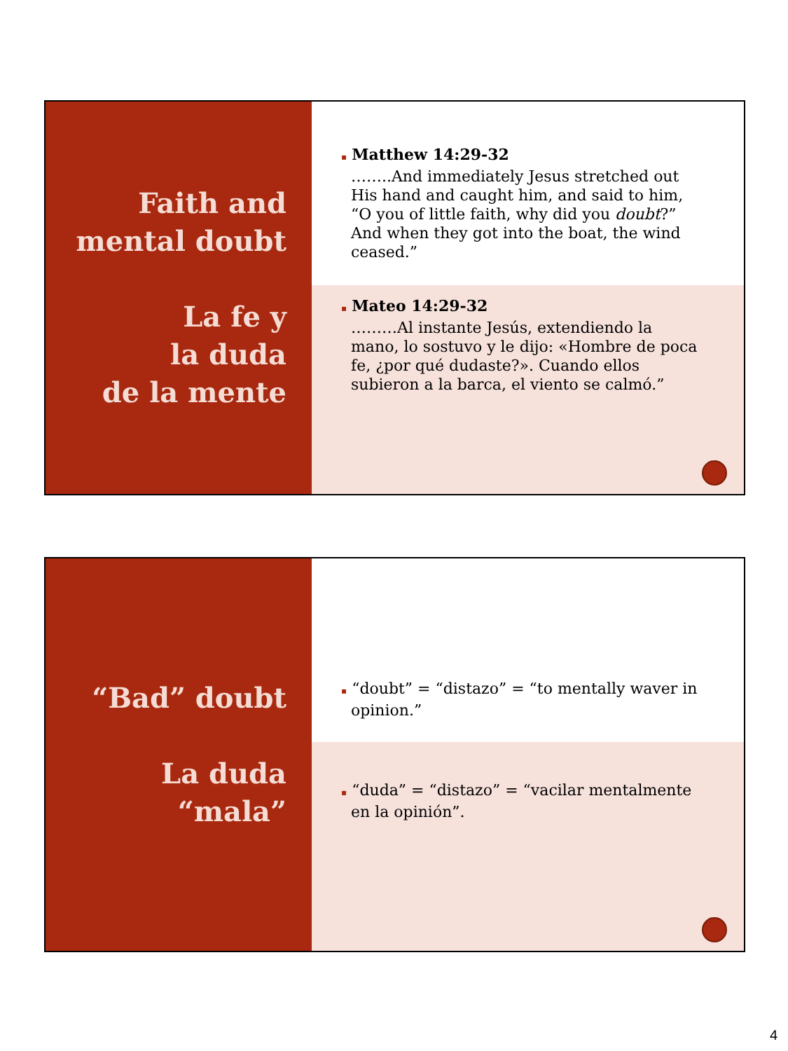Faith and
mental doubt
La fe y
la duda
de la mente
▪ Matthew 14:29-32
……..And immediately Jesus stretched out His hand and caught him, and said to him, “O you of little faith, why did you doubt?” And when they got into the boat, the wind ceased.”
▪ Mateo 14:29-32
………Al instante Jesús, extendiendo la mano, lo sostuvo y le dijo: «Hombre de poca fe, ¿por qué dudaste?». Cuando ellos subieron a la barca, el viento se calmó.”
“Bad” doubt
La duda
“mala”
▪ “doubt” = “distazo” = “to mentally waver in opinion.”
▪ “duda” = “distazo” = “vacilar mentalmente en la opinión”.
4